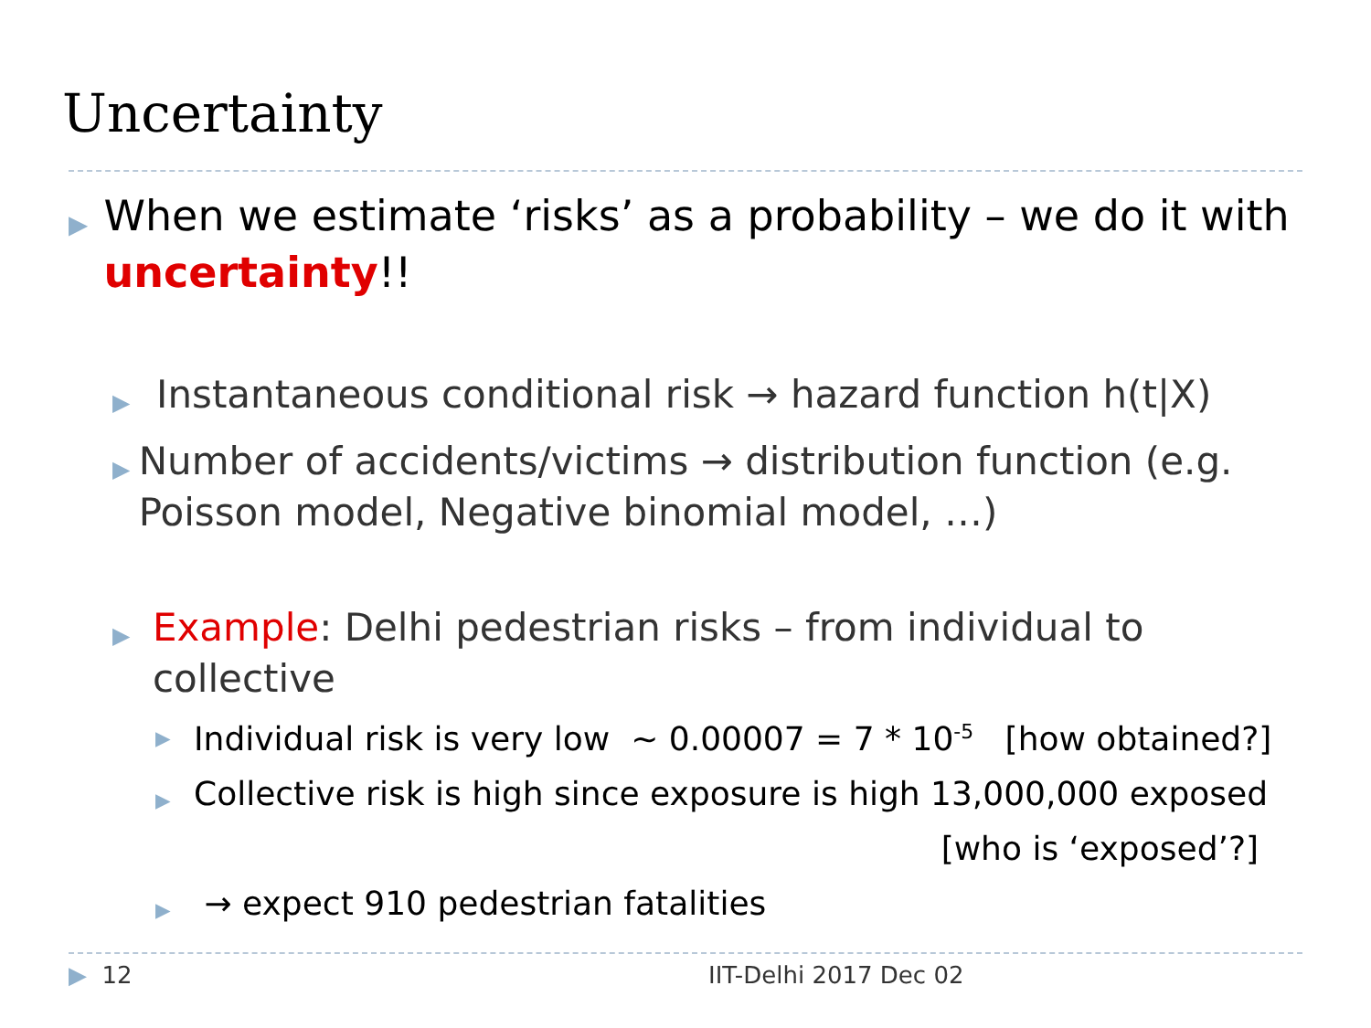Uncertainty
▶ When we estimate ‘risks’ as a probability – we do it with uncertainty!!
▶ Instantaneous conditional risk → hazard function h(t|X)
▶ Number of accidents/victims → distribution function (e.g. Poisson model, Negative binomial model, …)
▶ Example: Delhi pedestrian risks – from individual to collective
▶ Individual risk is very low ~ 0.00007 = 7 * 10<sup>-5</sup> [how obtained?]
▶ Collective risk is high since exposure is high 13,000,000 exposed
[who is ‘exposed’?]
▶ → expect 910 pedestrian fatalities
▶ 12 IIT-Delhi 2017 Dec 02